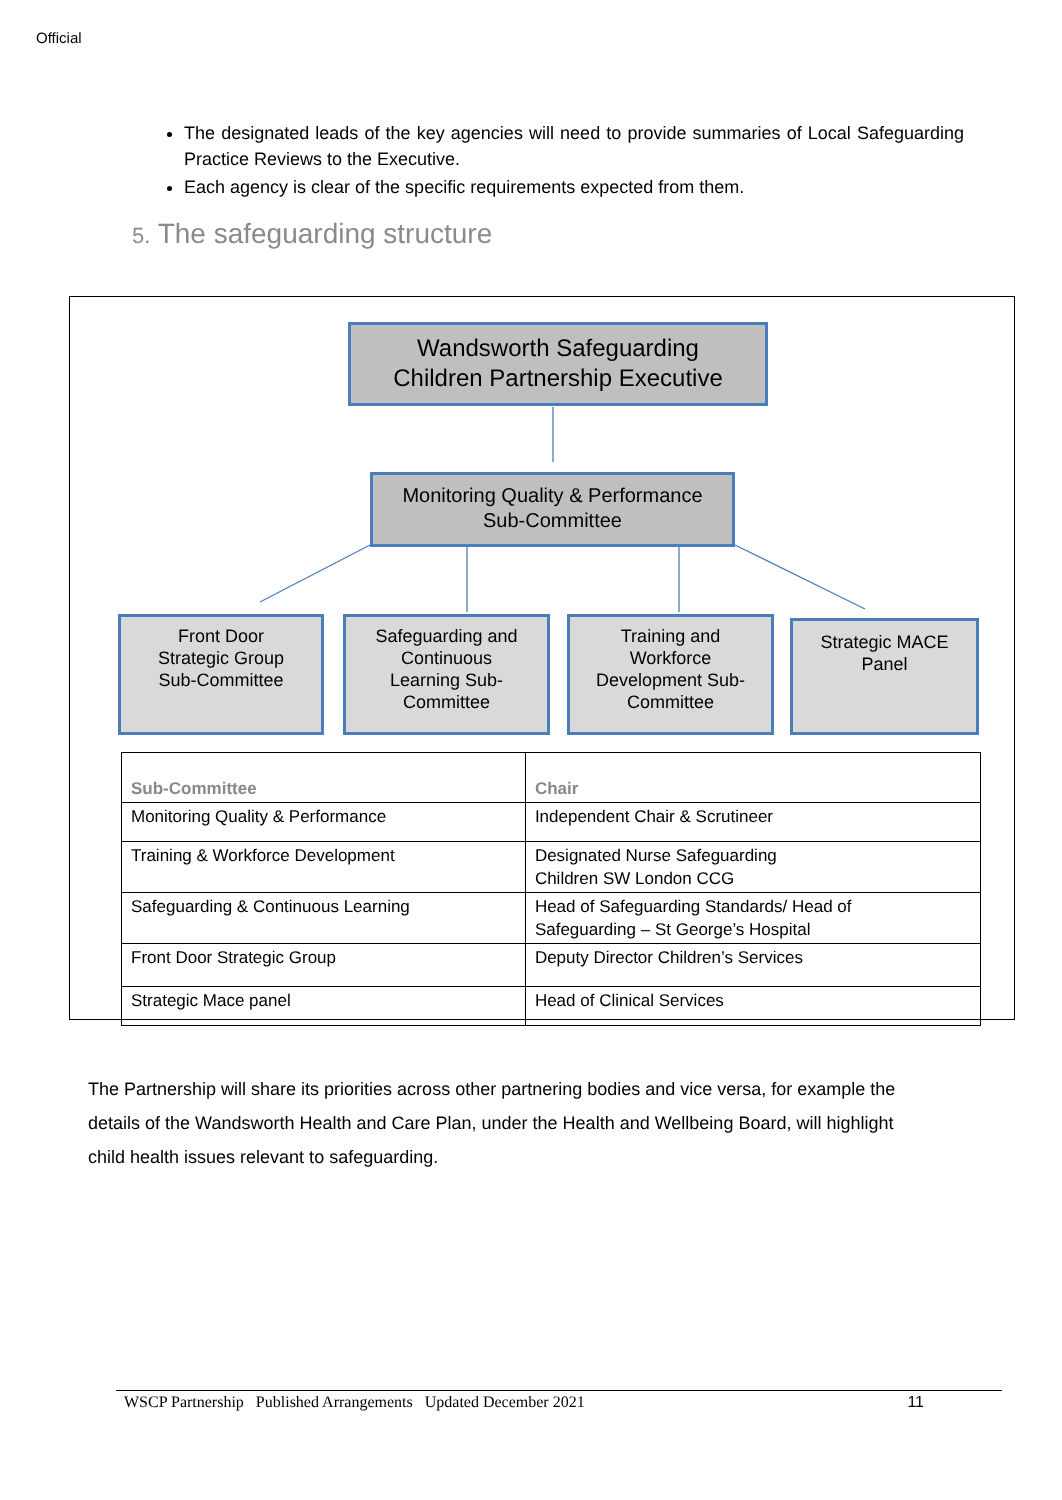Official
The designated leads of the key agencies will need to provide summaries of Local Safeguarding Practice Reviews to the Executive.
Each agency is clear of the specific requirements expected from them.
5. The safeguarding structure
Wandsworth Safeguarding
Children Partnership Executive
Monitoring Quality & Performance
Sub-Committee
Front Door
Strategic Group
Sub-Committee
Safeguarding and
Continuous
Learning Sub-
Committee
Training and
Workforce
Development Sub-
Committee
Strategic MACE
Panel
| Sub-Committee | Chair |
| --- | --- |
| Monitoring Quality & Performance | Independent Chair & Scrutineer |
| Training & Workforce Development | Designated Nurse Safeguarding Children SW London CCG |
| Safeguarding & Continuous Learning | Head of Safeguarding Standards/ Head of Safeguarding – St George’s Hospital |
| Front Door Strategic Group | Deputy Director Children’s Services |
| Strategic Mace panel | Head of Clinical Services |
The Partnership will share its priorities across other partnering bodies and vice versa, for example the details of the Wandsworth Health and Care Plan, under the Health and Wellbeing Board, will highlight child health issues relevant to safeguarding.
WSCP Partnership Published Arrangements Updated December 2021 11